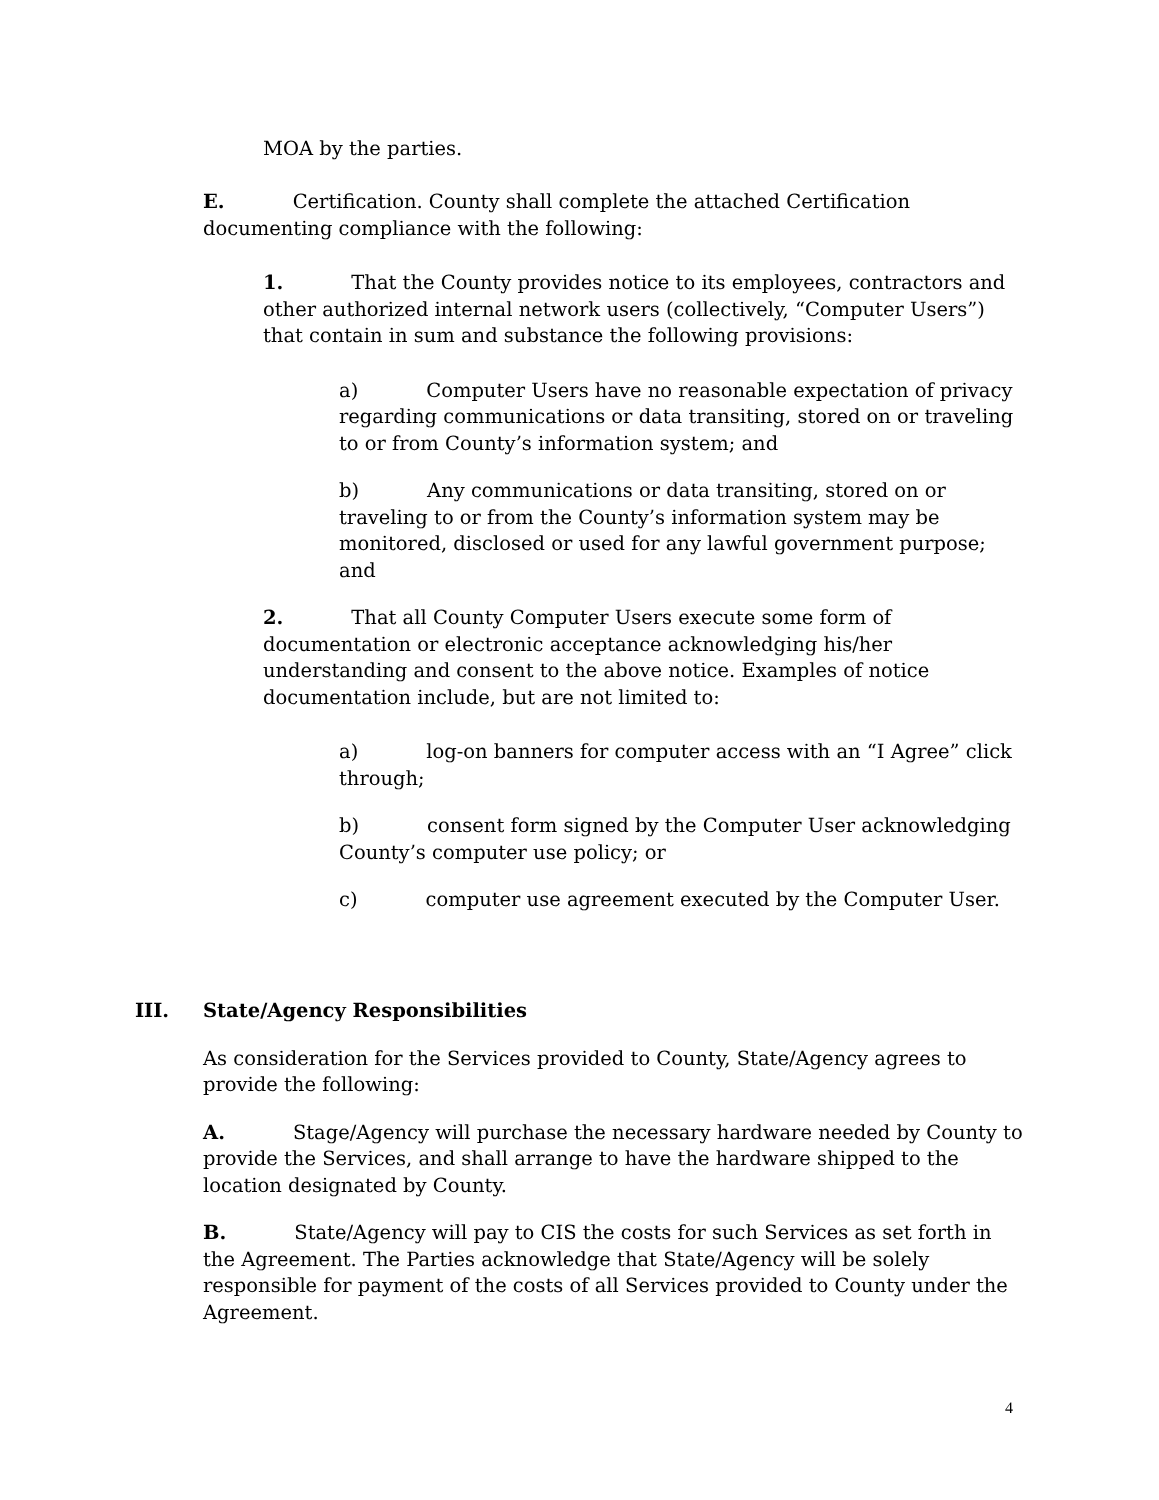MOA by the parties.
E. Certification. County shall complete the attached Certification documenting compliance with the following:
1. That the County provides notice to its employees, contractors and other authorized internal network users (collectively, “Computer Users”) that contain in sum and substance the following provisions:
a) Computer Users have no reasonable expectation of privacy regarding communications or data transiting, stored on or traveling to or from County’s information system; and
b) Any communications or data transiting, stored on or traveling to or from the County’s information system may be monitored, disclosed or used for any lawful government purpose; and
2. That all County Computer Users execute some form of documentation or electronic acceptance acknowledging his/her understanding and consent to the above notice. Examples of notice documentation include, but are not limited to:
a) log-on banners for computer access with an “I Agree” click through;
b) consent form signed by the Computer User acknowledging County’s computer use policy; or
c) computer use agreement executed by the Computer User.
III. State/Agency Responsibilities
As consideration for the Services provided to County, State/Agency agrees to provide the following:
A. Stage/Agency will purchase the necessary hardware needed by County to provide the Services, and shall arrange to have the hardware shipped to the location designated by County.
B. State/Agency will pay to CIS the costs for such Services as set forth in the Agreement. The Parties acknowledge that State/Agency will be solely responsible for payment of the costs of all Services provided to County under the Agreement.
4